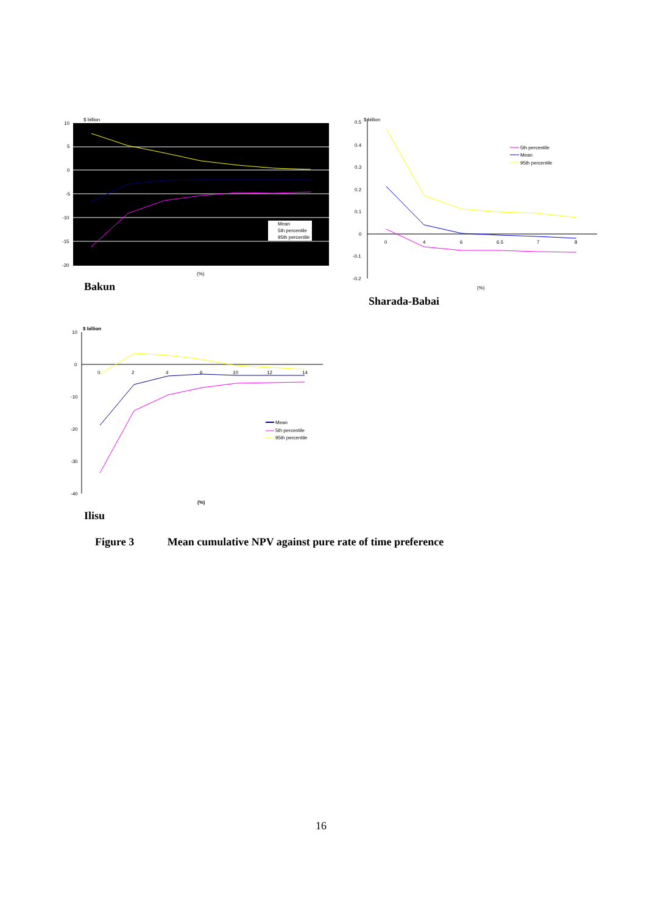$ billion
10
5
0
-5
-10
-15
-20
Mean
5th percentile
95th percentile
(%)
Bakun
$ billion
0.5
0.4
0.3
0.2
0.1
0
-0.1
-0.2
0
4
6
6.5
7
8
5th percentile
Mean
95th percentile
(%)
Sharada-Babai
$ billion
10
0
-10
-20
-30
-40
0
2
4
6
10
12
14
Mean
5th percentile
95th percentile
(%)
Ilisu
Figure 3 Mean cumulative NPV against pure rate of time preference
16